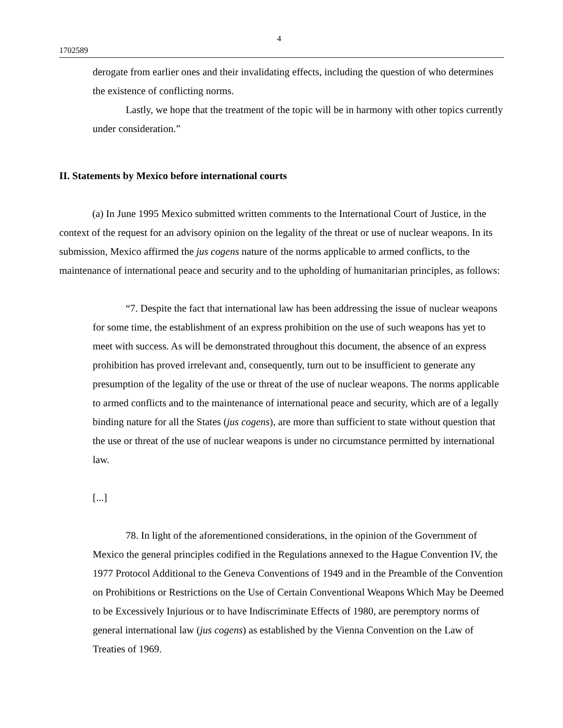4
1702589
derogate from earlier ones and their invalidating effects, including the question of who determines the existence of conflicting norms.
Lastly, we hope that the treatment of the topic will be in harmony with other topics currently under consideration.”
II. Statements by Mexico before international courts
(a) In June 1995 Mexico submitted written comments to the International Court of Justice, in the context of the request for an advisory opinion on the legality of the threat or use of nuclear weapons. In its submission, Mexico affirmed the jus cogens nature of the norms applicable to armed conflicts, to the maintenance of international peace and security and to the upholding of humanitarian principles, as follows:
“7. Despite the fact that international law has been addressing the issue of nuclear weapons for some time, the establishment of an express prohibition on the use of such weapons has yet to meet with success. As will be demonstrated throughout this document, the absence of an express prohibition has proved irrelevant and, consequently, turn out to be insufficient to generate any presumption of the legality of the use or threat of the use of nuclear weapons. The norms applicable to armed conflicts and to the maintenance of international peace and security, which are of a legally binding nature for all the States (jus cogens), are more than sufficient to state without question that the use or threat of the use of nuclear weapons is under no circumstance permitted by international law.
[...]
78. In light of the aforementioned considerations, in the opinion of the Government of Mexico the general principles codified in the Regulations annexed to the Hague Convention IV, the 1977 Protocol Additional to the Geneva Conventions of 1949 and in the Preamble of the Convention on Prohibitions or Restrictions on the Use of Certain Conventional Weapons Which May be Deemed to be Excessively Injurious or to have Indiscriminate Effects of 1980, are peremptory norms of general international law (jus cogens) as established by the Vienna Convention on the Law of Treaties of 1969.